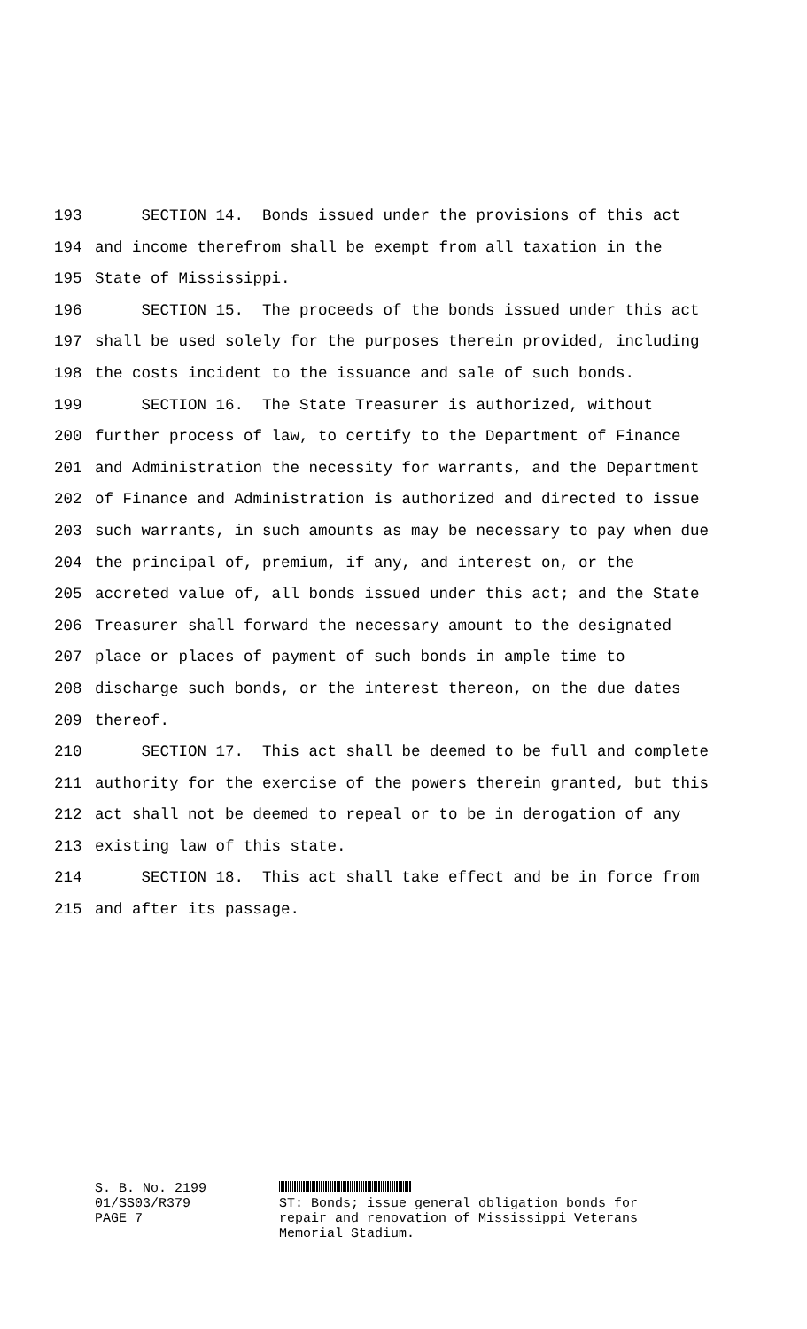193 SECTION 14. Bonds issued under the provisions of this act
194 and income therefrom shall be exempt from all taxation in the
195 State of Mississippi.
196 SECTION 15. The proceeds of the bonds issued under this act
197 shall be used solely for the purposes therein provided, including
198 the costs incident to the issuance and sale of such bonds.
199 SECTION 16. The State Treasurer is authorized, without
200 further process of law, to certify to the Department of Finance
201 and Administration the necessity for warrants, and the Department
202 of Finance and Administration is authorized and directed to issue
203 such warrants, in such amounts as may be necessary to pay when due
204 the principal of, premium, if any, and interest on, or the
205 accreted value of, all bonds issued under this act; and the State
206 Treasurer shall forward the necessary amount to the designated
207 place or places of payment of such bonds in ample time to
208 discharge such bonds, or the interest thereon, on the due dates
209 thereof.
210 SECTION 17. This act shall be deemed to be full and complete
211 authority for the exercise of the powers therein granted, but this
212 act shall not be deemed to repeal or to be in derogation of any
213 existing law of this state.
214 SECTION 18. This act shall take effect and be in force from
215 and after its passage.
S. B. No. 2199
01/SS03/R379
PAGE 7
ST: Bonds; issue general obligation bonds for
repair and renovation of Mississippi Veterans
Memorial Stadium.